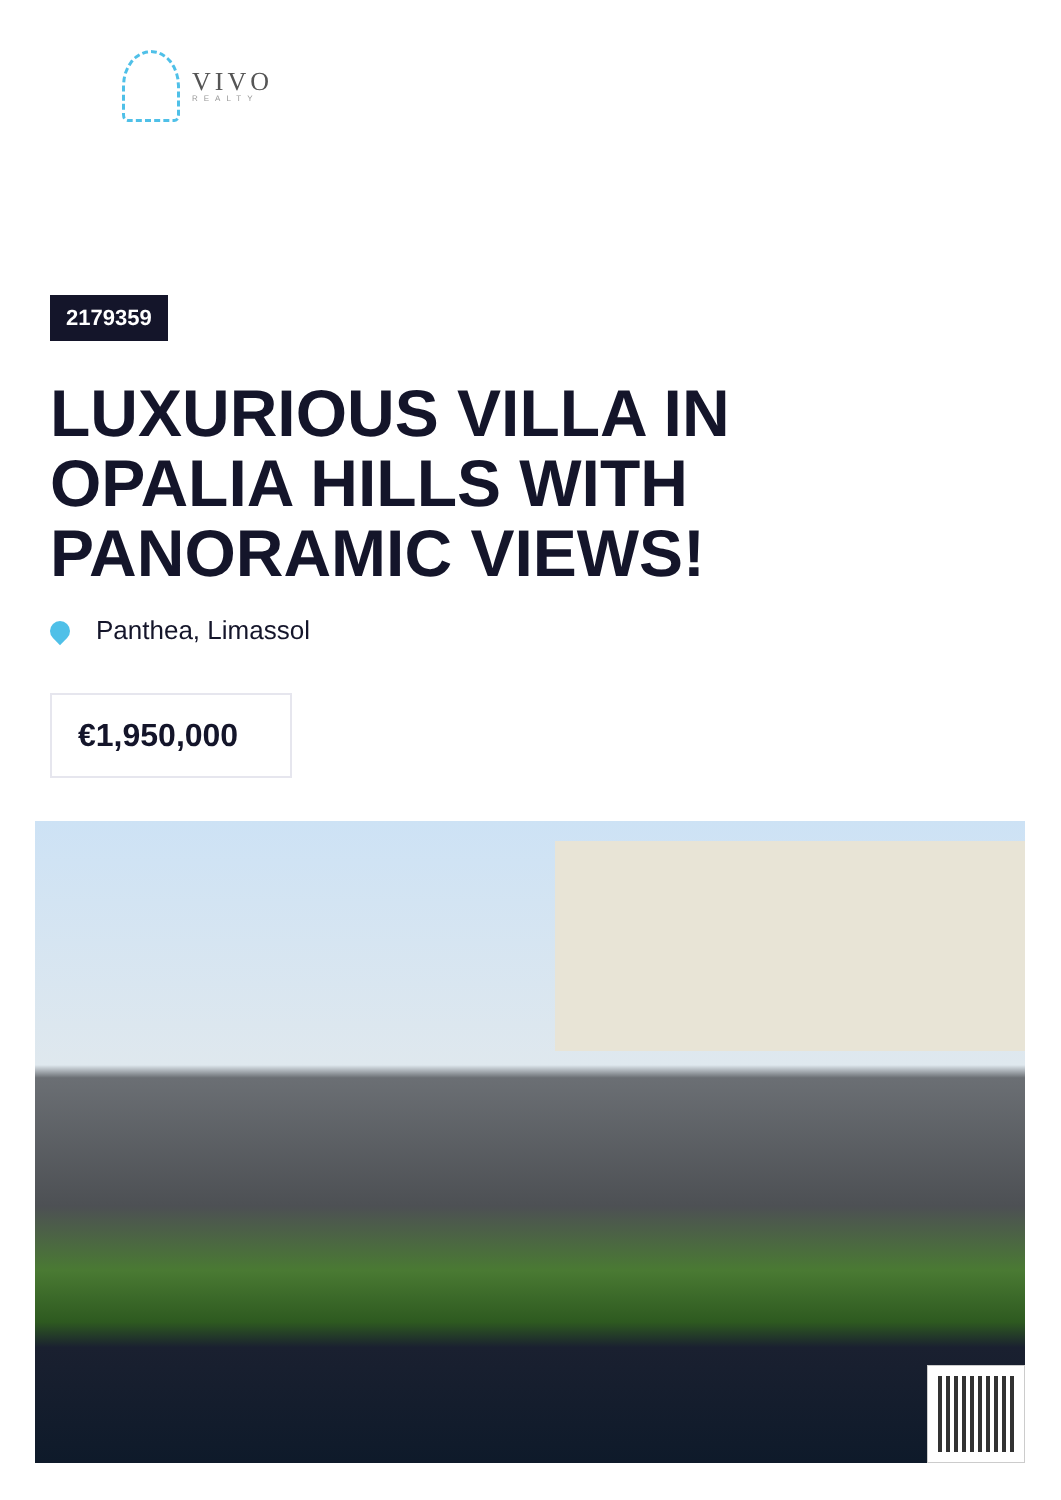VIVO
REALTY
2179359
LUXURIOUS VILLA IN OPALIA HILLS WITH PANORAMIC VIEWS!
Panthea, Limassol
€1,950,000